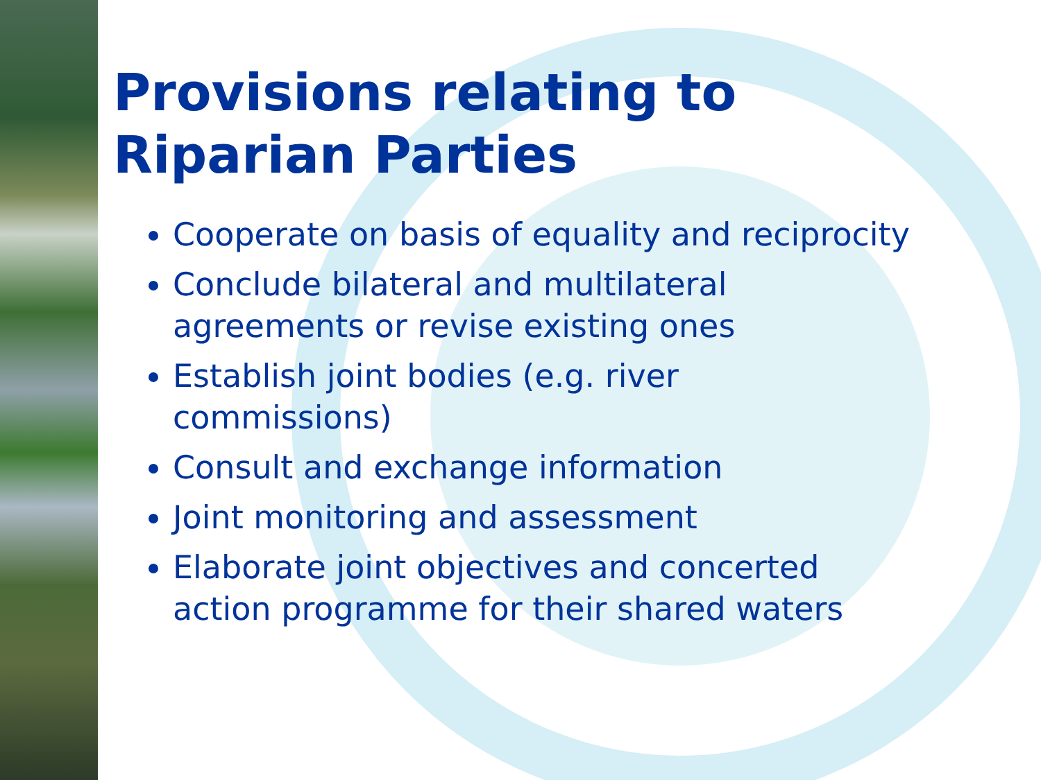Provisions relating to
Riparian Parties
Cooperate on basis of equality and reciprocity
Conclude bilateral and multilateral
agreements or revise existing ones
Establish joint bodies (e.g. river
commissions)
Consult and exchange information
Joint monitoring and assessment
Elaborate joint objectives and concerted
action programme for their shared waters